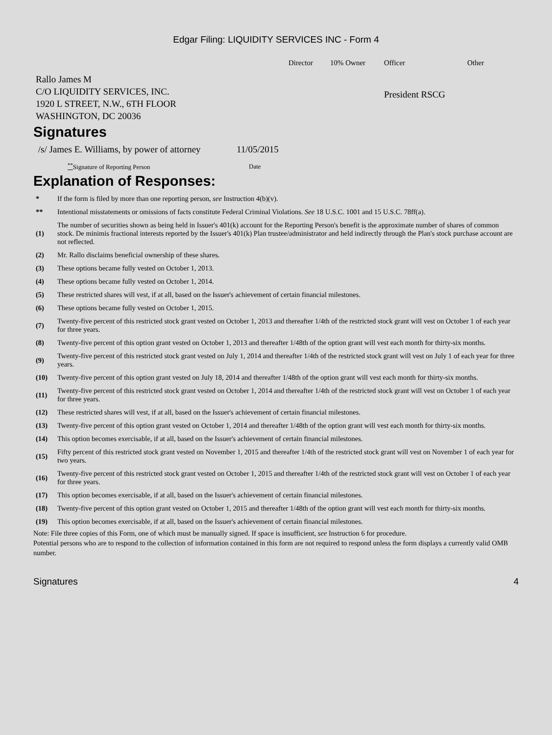Edgar Filing: LIQUIDITY SERVICES INC - Form 4
| | Director | 10% Owner | Officer | Other |
| Rallo James M C/O LIQUIDITY SERVICES, INC. 1920 L STREET, N.W., 6TH FLOOR WASHINGTON, DC 20036 | | | President RSCG | |
Signatures
| /s/ James E. Williams, by power of attorney | 11/05/2015 |
| <sup>**</sup> Signature of Reporting Person | Date |
Explanation of Responses:
| * | If the form is filed by more than one reporting person, see Instruction 4(b)(v). |
| ** | Intentional misstatements or omissions of facts constitute Federal Criminal Violations. See 18 U.S.C. 1001 and 15 U.S.C. 78ff(a). |
| (1) | The number of securities shown as being held in Issuer's 401(k) account for the Reporting Person's benefit is the approximate number of shares of common stock. De minimis fractional interests reported by the Issuer's 401(k) Plan trustee/administrator and held indirectly through the Plan's stock purchase account are not reflected. |
| (2) | Mr. Rallo disclaims beneficial ownership of these shares. |
| (3) | These options became fully vested on October 1, 2013. |
| (4) | These options became fully vested on October 1, 2014. |
| (5) | These restricted shares will vest, if at all, based on the Issuer's achievement of certain financial milestones. |
| (6) | These options became fully vested on October 1, 2015. |
| (7) | Twenty-five percent of this restricted stock grant vested on October 1, 2013 and thereafter 1/4th of the restricted stock grant will vest on October 1 of each year for three years. |
| (8) | Twenty-five percent of this option grant vested on October 1, 2013 and thereafter 1/48th of the option grant will vest each month for thirty-six months. |
| (9) | Twenty-five percent of this restricted stock grant vested on July 1, 2014 and thereafter 1/4th of the restricted stock grant will vest on July 1 of each year for three years. |
| (10) | Twenty-five percent of this option grant vested on July 18, 2014 and thereafter 1/48th of the option grant will vest each month for thirty-six months. |
| (11) | Twenty-five percent of this restricted stock grant vested on October 1, 2014 and thereafter 1/4th of the restricted stock grant will vest on October 1 of each year for three years. |
| (12) | These restricted shares will vest, if at all, based on the Issuer's achievement of certain financial milestones. |
| (13) | Twenty-five percent of this option grant vested on October 1, 2014 and thereafter 1/48th of the option grant will vest each month for thirty-six months. |
| (14) | This option becomes exercisable, if at all, based on the Issuer's achievement of certain financial milestones. |
| (15) | Fifty percent of this restricted stock grant vested on November 1, 2015 and thereafter 1/4th of the restricted stock grant will vest on November 1 of each year for two years. |
| (16) | Twenty-five percent of this restricted stock grant vested on October 1, 2015 and thereafter 1/4th of the restricted stock grant will vest on October 1 of each year for three years. |
| (17) | This option becomes exercisable, if at all, based on the Issuer's achievement of certain financial milestones. |
| (18) | Twenty-five percent of this option grant vested on October 1, 2015 and thereafter 1/48th of the option grant will vest each month for thirty-six months. |
| (19) | This option becomes exercisable, if at all, based on the Issuer's achievement of certain financial milestones. |
Note: File three copies of this Form, one of which must be manually signed. If space is insufficient, see Instruction 6 for procedure.
Potential persons who are to respond to the collection of information contained in this form are not required to respond unless the form displays a currently valid OMB number.
Signatures 4